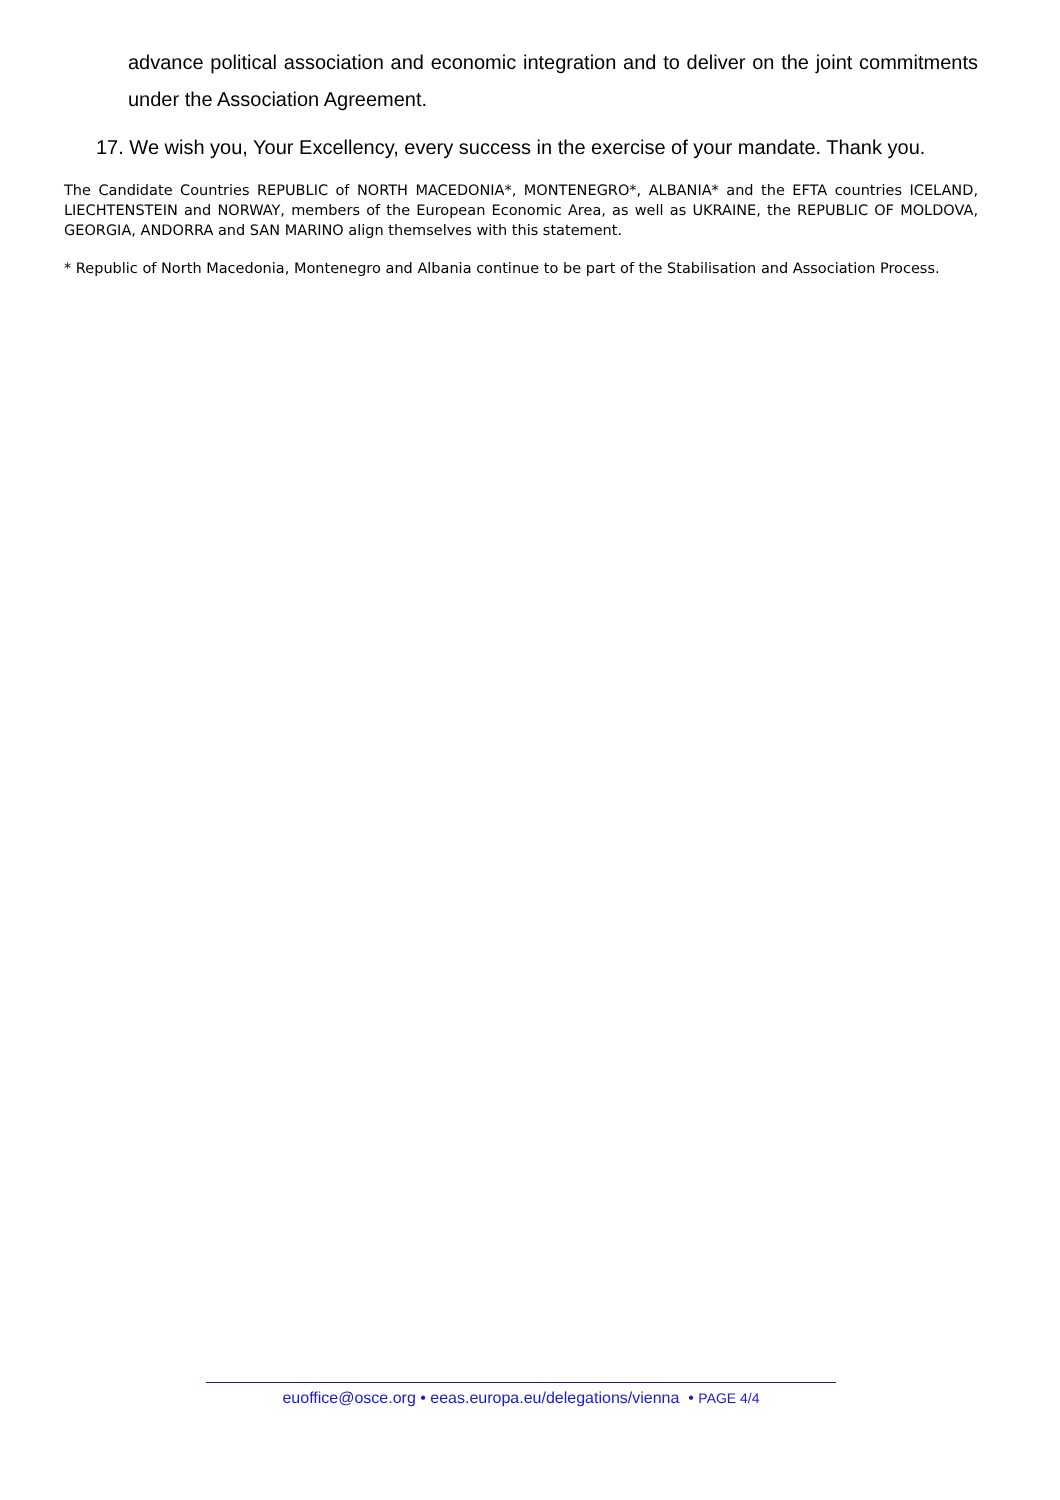advance political association and economic integration and to deliver on the joint commitments under the Association Agreement.
17. We wish you, Your Excellency, every success in the exercise of your mandate. Thank you.
The Candidate Countries REPUBLIC of NORTH MACEDONIA*, MONTENEGRO*, ALBANIA* and the EFTA countries ICELAND, LIECHTENSTEIN and NORWAY, members of the European Economic Area, as well as UKRAINE, the REPUBLIC OF MOLDOVA, GEORGIA, ANDORRA and SAN MARINO align themselves with this statement.
* Republic of North Macedonia, Montenegro and Albania continue to be part of the Stabilisation and Association Process.
euoffice@osce.org • eeas.europa.eu/delegations/vienna • PAGE 4/4